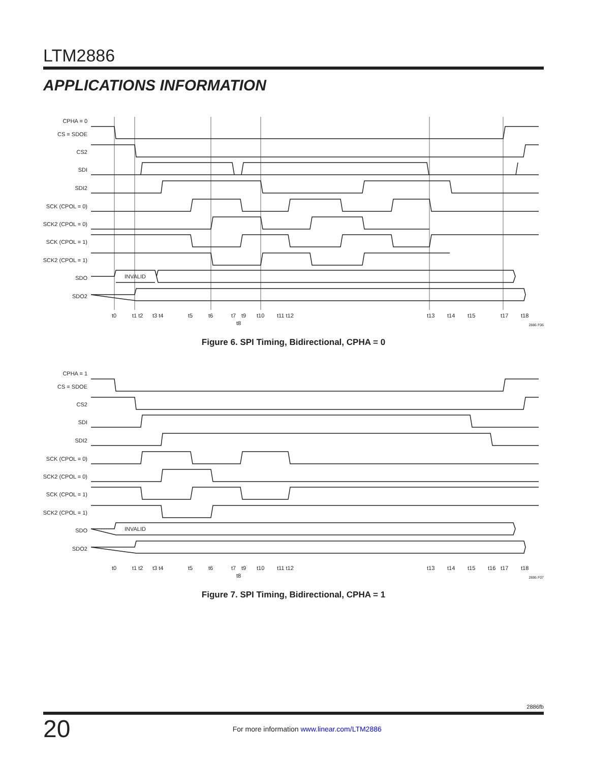LTM2886
APPLICATIONS INFORMATION
CPHA = 0
CS = SDOE
CS2
SDI
SDI2
SCK (CPOL = 0)
SCK2 (CPOL = 0)
SCK (CPOL = 1)
SCK2 (CPOL = 1)
SDO
SDO2
INVALID
t0
t1 t2
t3 t4
t5
t6
t7
t9
t10
t11 t12
t8
t13
t14
t15
t17
t18
2886 F06
Figure 6. SPI Timing, Bidirectional, CPHA = 0
CPHA = 1
CS = SDOE
CS2
SDI
SDI2
SCK (CPOL = 0)
SCK2 (CPOL = 0)
SCK (CPOL = 1)
SCK2 (CPOL = 1)
SDO
SDO2
INVALID
t0
t1 t2
t3 t4
t5
t6
t7
t9
t10
t11 t12
t8
t13
t14
t15
t16
t17
t18
2886 F07
Figure 7. SPI Timing, Bidirectional, CPHA = 1
2886fb
20
For more information www.linear.com/LTM2886